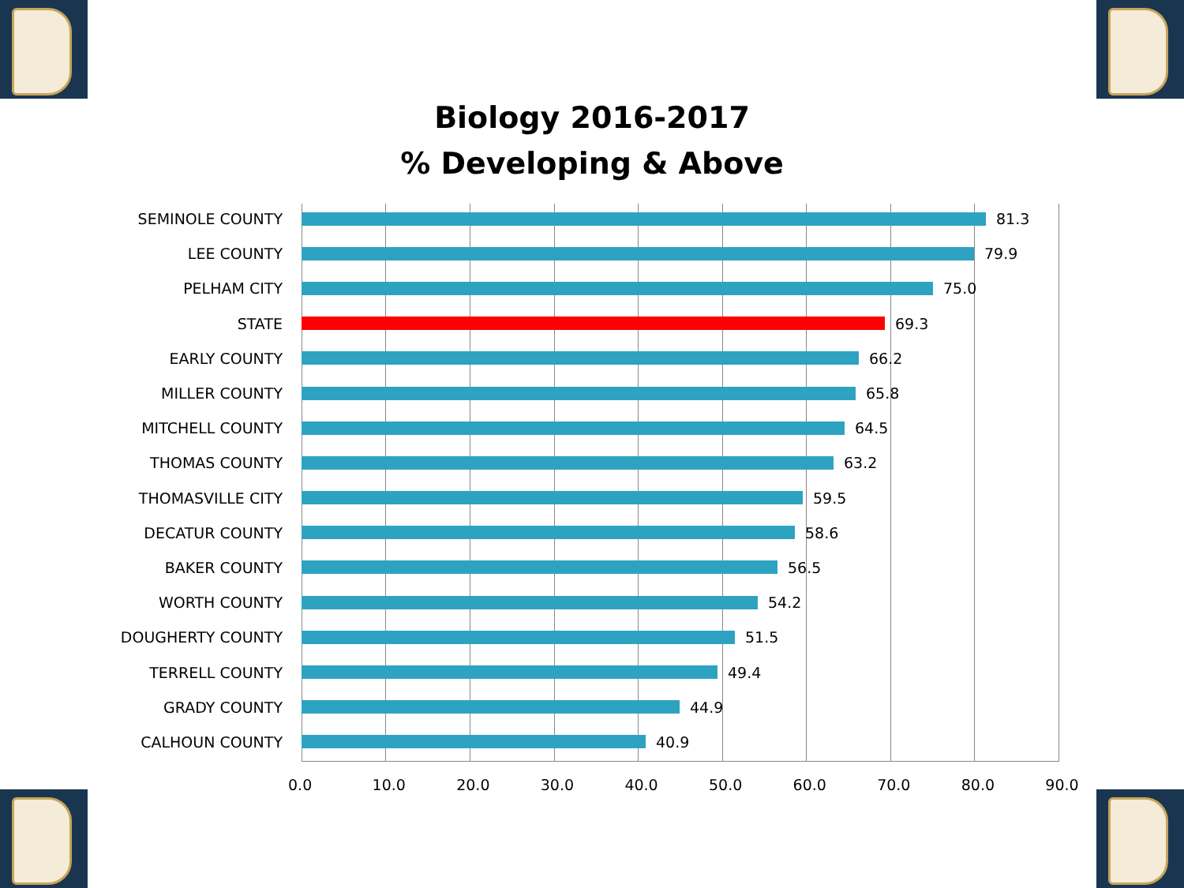Biology 2016-2017
% Developing & Above
SEMINOLE COUNTY 81.3
LEE COUNTY 79.9
PELHAM CITY 75.0
STATE 69.3
EARLY COUNTY 66.2
MILLER COUNTY 65.8
MITCHELL COUNTY 64.5
THOMAS COUNTY 63.2
THOMASVILLE CITY 59.5
DECATUR COUNTY 58.6
BAKER COUNTY 56.5
WORTH COUNTY 54.2
DOUGHERTY COUNTY 51.5
TERRELL COUNTY 49.4
GRADY COUNTY 44.9
CALHOUN COUNTY 40.9
0.0 10.0 20.0 30.0 40.0 50.0 60.0 70.0 80.0 90.0